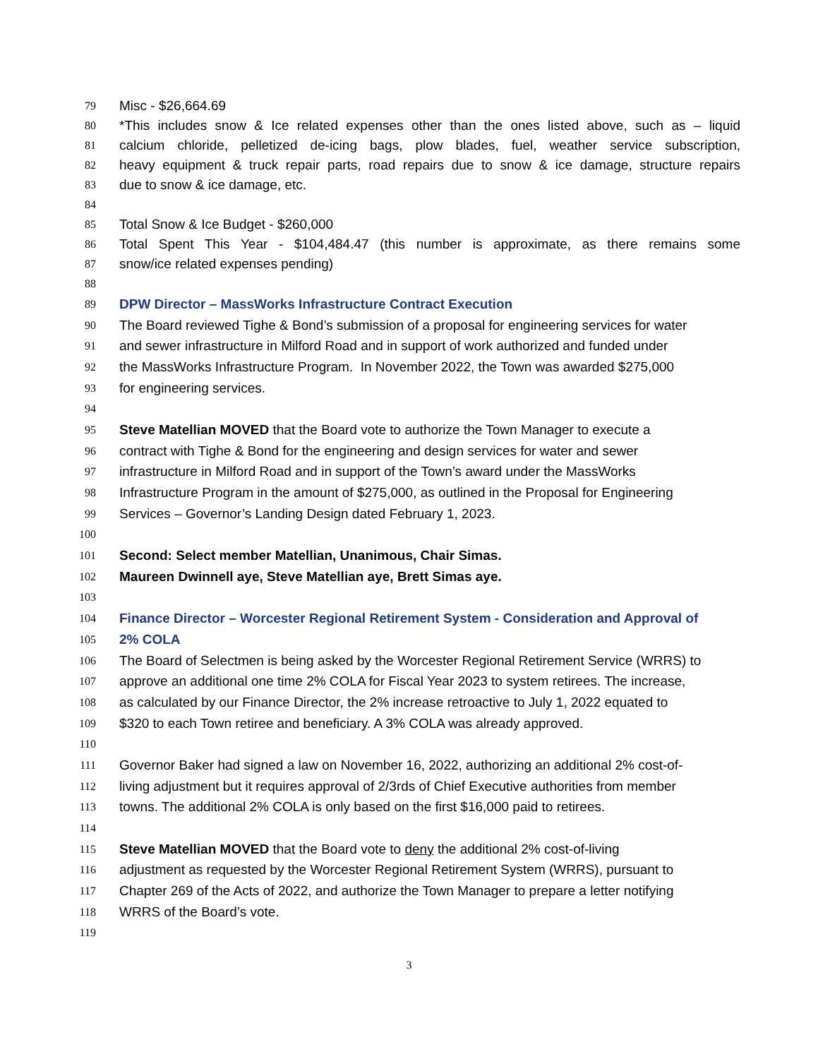79
Misc - $26,664.69
80
*This includes snow & Ice related expenses other than the ones listed above, such as – liquid
81
calcium chloride, pelletized de-icing bags, plow blades, fuel, weather service subscription,
82
heavy equipment & truck repair parts, road repairs due to snow & ice damage, structure repairs
83
due to snow & ice damage, etc.
84
85
Total Snow & Ice Budget - $260,000
86
Total Spent This Year - $104,484.47 (this number is approximate, as there remains some
87
snow/ice related expenses pending)
88
89
DPW Director – MassWorks Infrastructure Contract Execution
90
The Board reviewed Tighe & Bond’s submission of a proposal for engineering services for water
91
and sewer infrastructure in Milford Road and in support of work authorized and funded under
92
the MassWorks Infrastructure Program. In November 2022, the Town was awarded $275,000
93
for engineering services.
94
95
Steve Matellian MOVED that the Board vote to authorize the Town Manager to execute a
96
contract with Tighe & Bond for the engineering and design services for water and sewer
97
infrastructure in Milford Road and in support of the Town’s award under the MassWorks
98
Infrastructure Program in the amount of $275,000, as outlined in the Proposal for Engineering
99
Services – Governor’s Landing Design dated February 1, 2023.
100
101
Second: Select member Matellian, Unanimous, Chair Simas.
102
Maureen Dwinnell aye, Steve Matellian aye, Brett Simas aye.
103
104
Finance Director – Worcester Regional Retirement System - Consideration and Approval of
105
2% COLA
106
The Board of Selectmen is being asked by the Worcester Regional Retirement Service (WRRS) to
107
approve an additional one time 2% COLA for Fiscal Year 2023 to system retirees. The increase,
108
as calculated by our Finance Director, the 2% increase retroactive to July 1, 2022 equated to
109
$320 to each Town retiree and beneficiary. A 3% COLA was already approved.
110
111
Governor Baker had signed a law on November 16, 2022, authorizing an additional 2% cost-of-
112
living adjustment but it requires approval of 2/3rds of Chief Executive authorities from member
113
towns. The additional 2% COLA is only based on the first $16,000 paid to retirees.
114
115
Steve Matellian MOVED that the Board vote to deny the additional 2% cost-of-living
116
adjustment as requested by the Worcester Regional Retirement System (WRRS), pursuant to
117
Chapter 269 of the Acts of 2022, and authorize the Town Manager to prepare a letter notifying
118
WRRS of the Board’s vote.
119
3